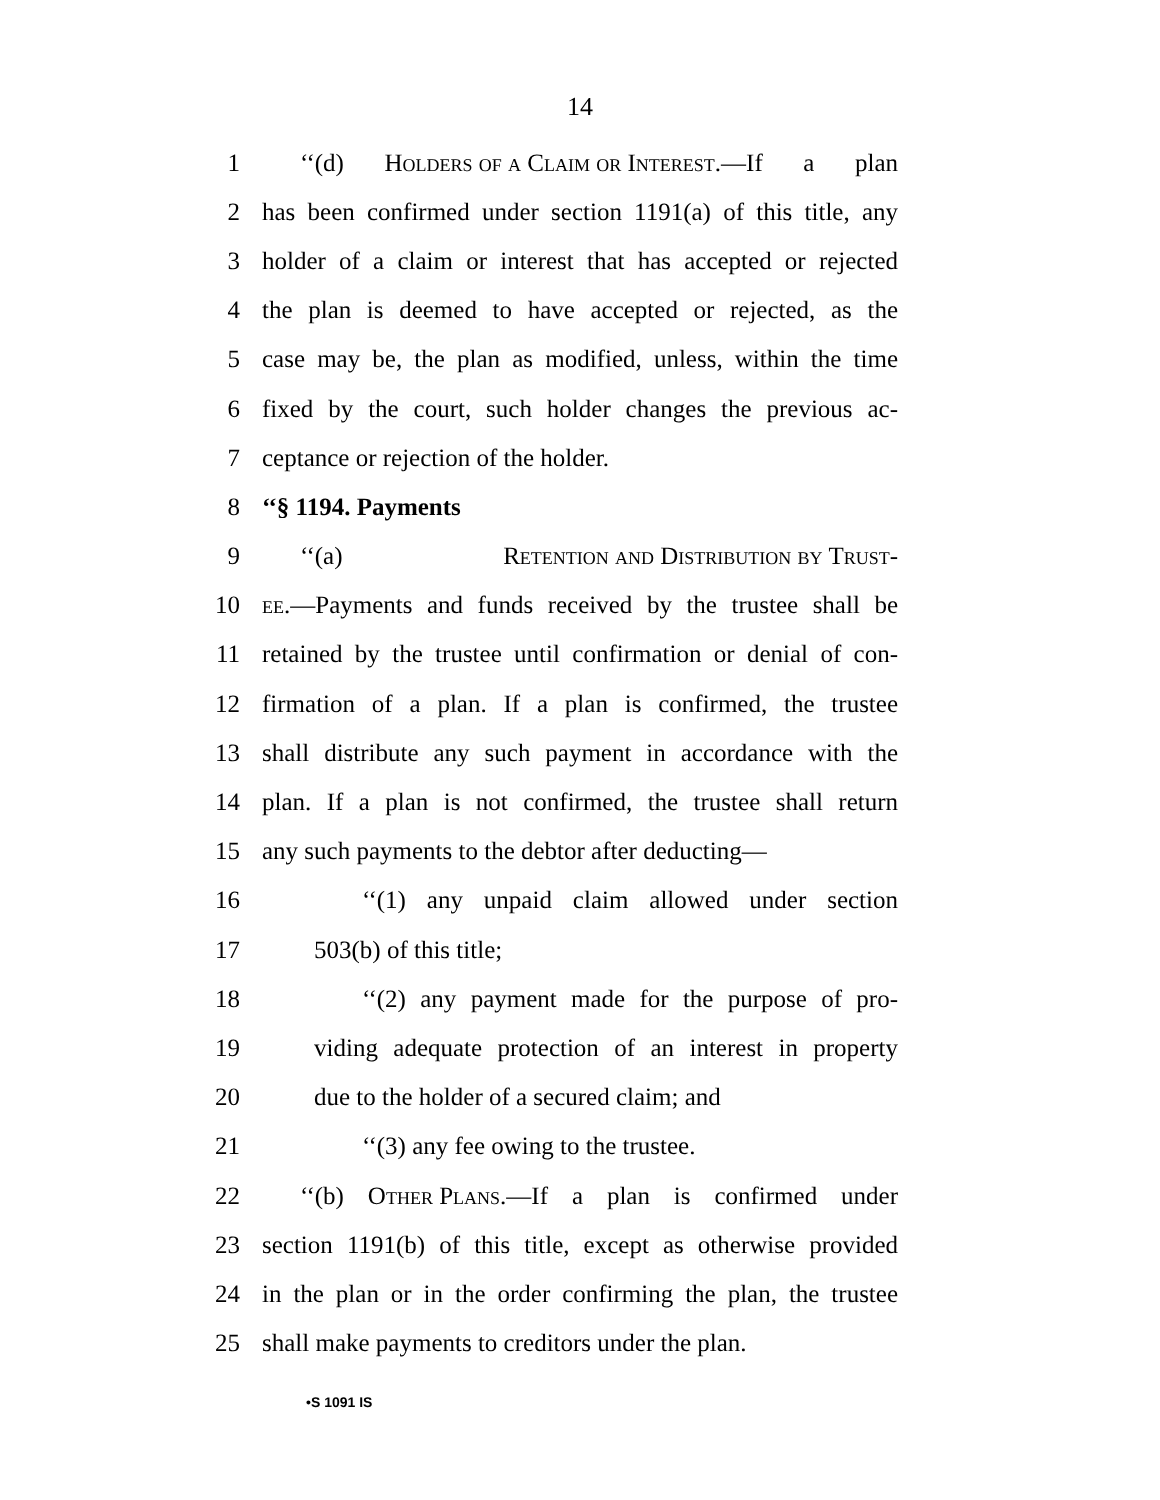14
1 ‘‘(d) Holders of a Claim or Interest.—If a plan
2 has been confirmed under section 1191(a) of this title, any
3 holder of a claim or interest that has accepted or rejected
4 the plan is deemed to have accepted or rejected, as the
5 case may be, the plan as modified, unless, within the time
6 fixed by the court, such holder changes the previous ac-
7 ceptance or rejection of the holder.
8 ‘‘§ 1194. Payments
9 ‘‘(a) Retention and Distribution by Trust-
10 ee.—Payments and funds received by the trustee shall be
11 retained by the trustee until confirmation or denial of con-
12 firmation of a plan. If a plan is confirmed, the trustee
13 shall distribute any such payment in accordance with the
14 plan. If a plan is not confirmed, the trustee shall return
15 any such payments to the debtor after deducting—
16 ‘‘(1) any unpaid claim allowed under section
17 503(b) of this title;
18 ‘‘(2) any payment made for the purpose of pro-
19 viding adequate protection of an interest in property
20 due to the holder of a secured claim; and
21 ‘‘(3) any fee owing to the trustee.
22 ‘‘(b) Other Plans.—If a plan is confirmed under
23 section 1191(b) of this title, except as otherwise provided
24 in the plan or in the order confirming the plan, the trustee
25 shall make payments to creditors under the plan.
•S 1091 IS